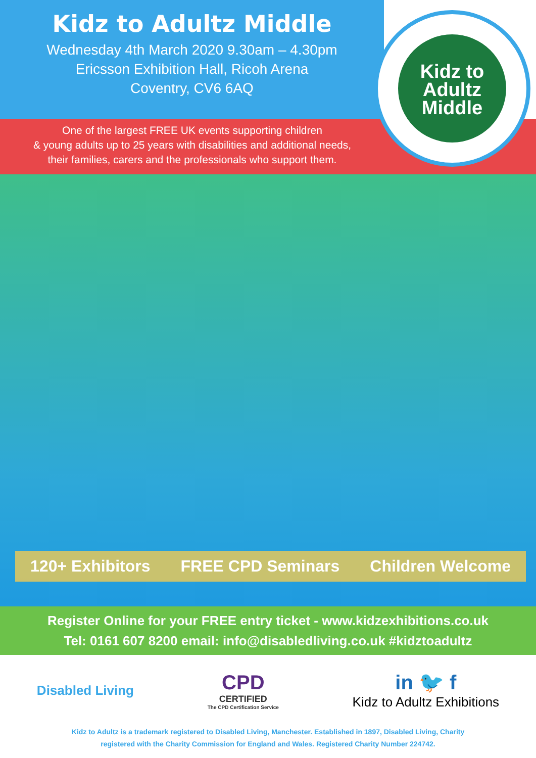Kidz to Adultz Middle
Wednesday 4th March 2020 9.30am – 4.30pm
Ericsson Exhibition Hall, Ricoh Arena
Coventry, CV6 6AQ
One of the largest FREE UK events supporting children
& young adults up to 25 years with disabilities and additional needs,
their families, carers and the professionals who support them.
Kidz to
Adultz
Middle
120+ Exhibitors FREE CPD Seminars Children Welcome
Register Online for your FREE entry ticket - www.kidzexhibitions.co.uk
Tel: 0161 607 8200 email: info@disabledliving.co.uk #kidztoadultz
Disabled Living
CPD
CERTIFIED
The CPD Certification Service
in 🐦 f
Kidz to Adultz Exhibitions
Kidz to Adultz is a trademark registered to Disabled Living, Manchester. Established in 1897, Disabled Living, Charity
registered with the Charity Commission for England and Wales. Registered Charity Number 224742.